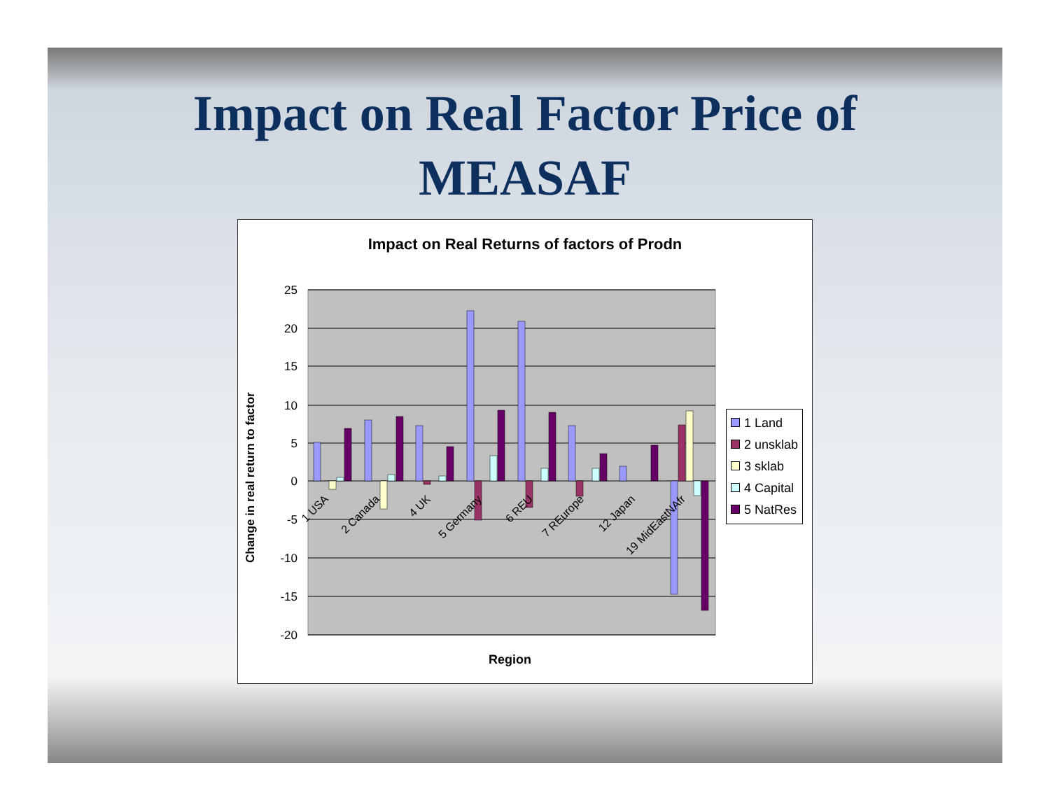Impact on Real Factor Price of
MEASAF
Impact on Real Returns of factors of Prodn
25
20
15
10
5
0
-5
-10
-15
-20
1 USA
2 Canada
4 UK
5 Germany
6 REU
7 REurope
12 Japan
19 MidEastNAfr
Change in real return to factor
Region
1 Land
2 unsklab
3 sklab
4 Capital
5 NatRes